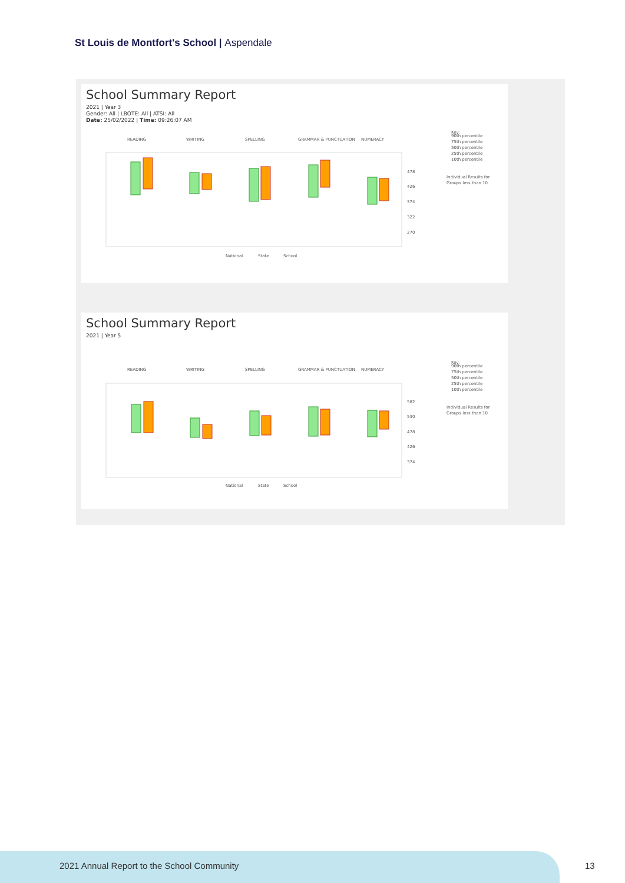St Louis de Montfort's School | Aspendale
School Summary Report
2021 | Year 3
Gender: All | LBOTE: All | ATSI: All
Date: 25/02/2022 | Time: 09:26:07 AM
READING
WRITING
SPELLING
GRAMMAR & PUNCTUATION
NUMERACY
478
426
374
322
270
Key:
90th percentile
75th percentile
50th percentile
25th percentile
10th percentile
Individual Results for
Groups less than 10
National
State
School
School Summary Report
2021 | Year 5
READING
WRITING
SPELLING
GRAMMAR & PUNCTUATION
NUMERACY
582
530
478
426
374
Key:
90th percentile
75th percentile
50th percentile
25th percentile
10th percentile
Individual Results for
Groups less than 10
National
State
School
2021 Annual Report to the School Community
13